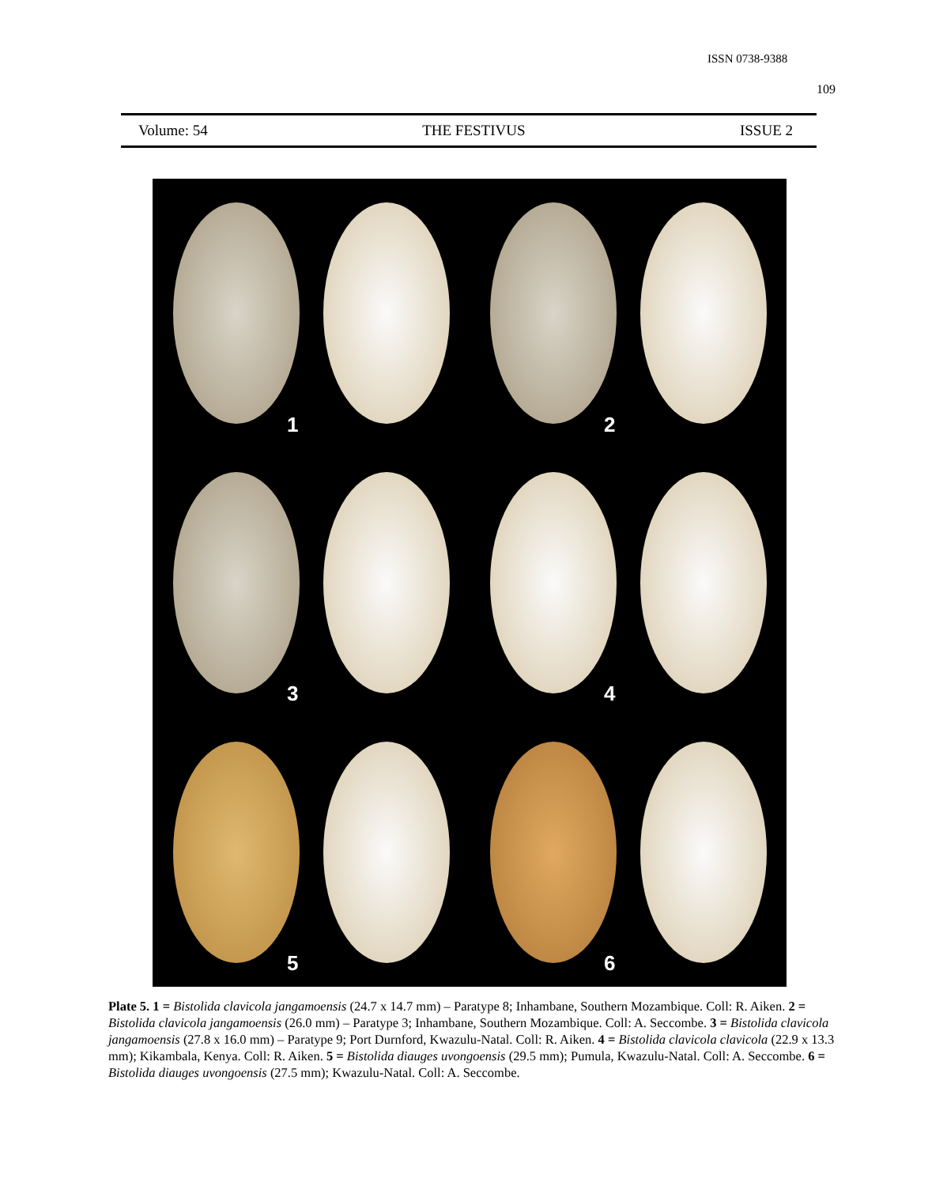ISSN 0738-9388
109
Volume: 54 THE FESTIVUS ISSUE 2
1
2
3
4
5
6
Plate 5. 1 = Bistolida clavicola jangamoensis (24.7 x 14.7 mm) – Paratype 8; Inhambane, Southern Mozambique. Coll: R. Aiken. 2 = Bistolida clavicola jangamoensis (26.0 mm) – Paratype 3; Inhambane, Southern Mozambique. Coll: A. Seccombe. 3 = Bistolida clavicola jangamoensis (27.8 x 16.0 mm) – Paratype 9; Port Durnford, Kwazulu-Natal. Coll: R. Aiken. 4 = Bistolida clavicola clavicola (22.9 x 13.3 mm); Kikambala, Kenya. Coll: R. Aiken. 5 = Bistolida diauges uvongoensis (29.5 mm); Pumula, Kwazulu-Natal. Coll: A. Seccombe. 6 = Bistolida diauges uvongoensis (27.5 mm); Kwazulu-Natal. Coll: A. Seccombe.